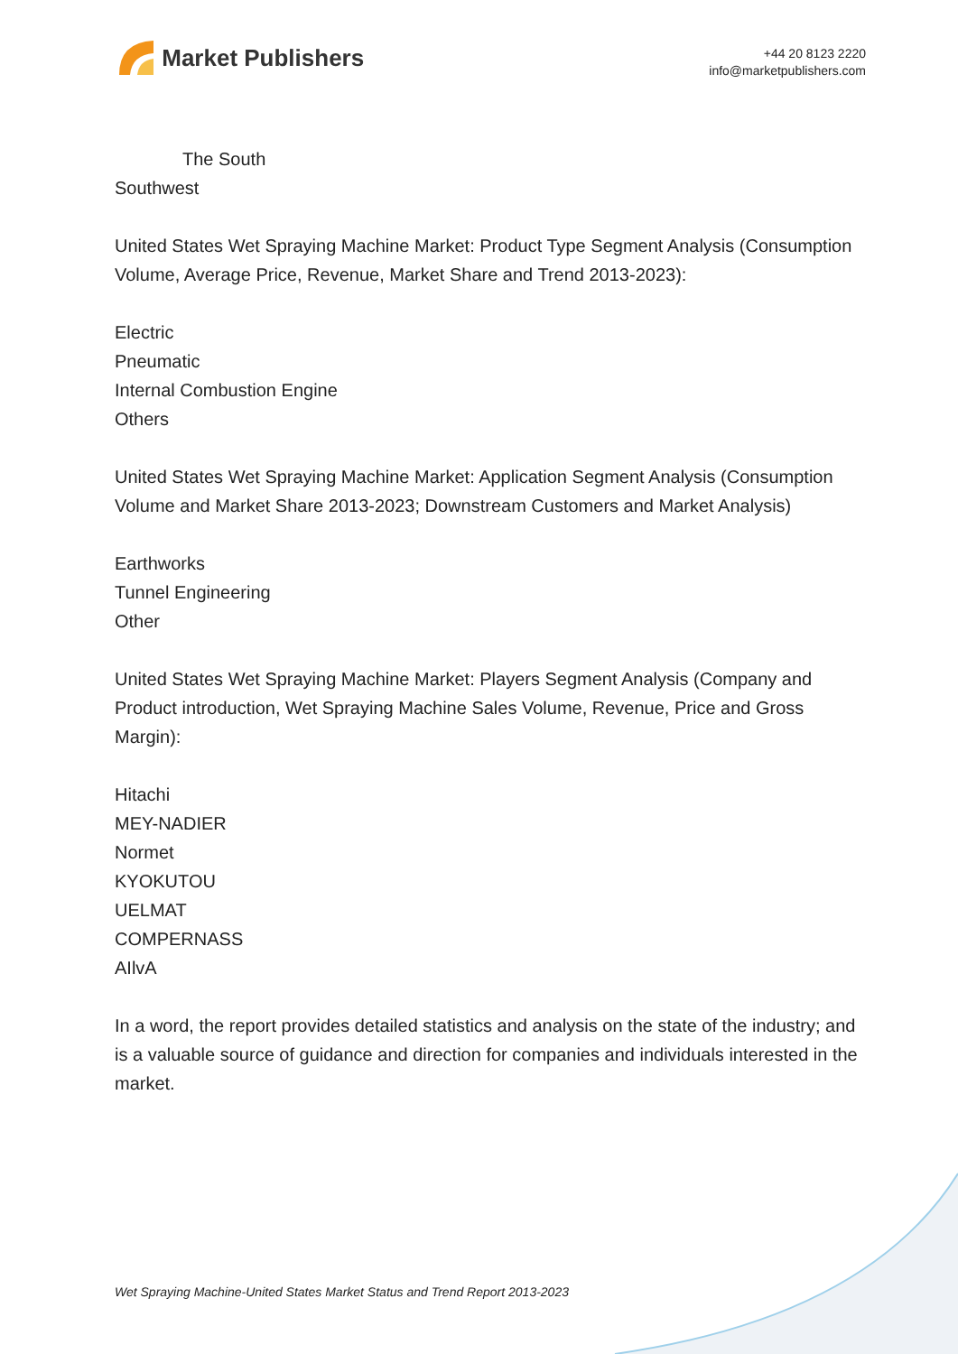Market Publishers
+44 20 8123 2220
info@marketpublishers.com
The South
Southwest
United States Wet Spraying Machine Market: Product Type Segment Analysis (Consumption Volume, Average Price, Revenue, Market Share and Trend 2013-2023):
Electric
Pneumatic
Internal Combustion Engine
Others
United States Wet Spraying Machine Market: Application Segment Analysis (Consumption Volume and Market Share 2013-2023; Downstream Customers and Market Analysis)
Earthworks
Tunnel Engineering
Other
United States Wet Spraying Machine Market: Players Segment Analysis (Company and Product introduction, Wet Spraying Machine Sales Volume, Revenue, Price and Gross Margin):
Hitachi
MEY-NADIER
Normet
KYOKUTOU
UELMAT
COMPERNASS
AIlvA
In a word, the report provides detailed statistics and analysis on the state of the industry; and is a valuable source of guidance and direction for companies and individuals interested in the market.
Wet Spraying Machine-United States Market Status and Trend Report 2013-2023